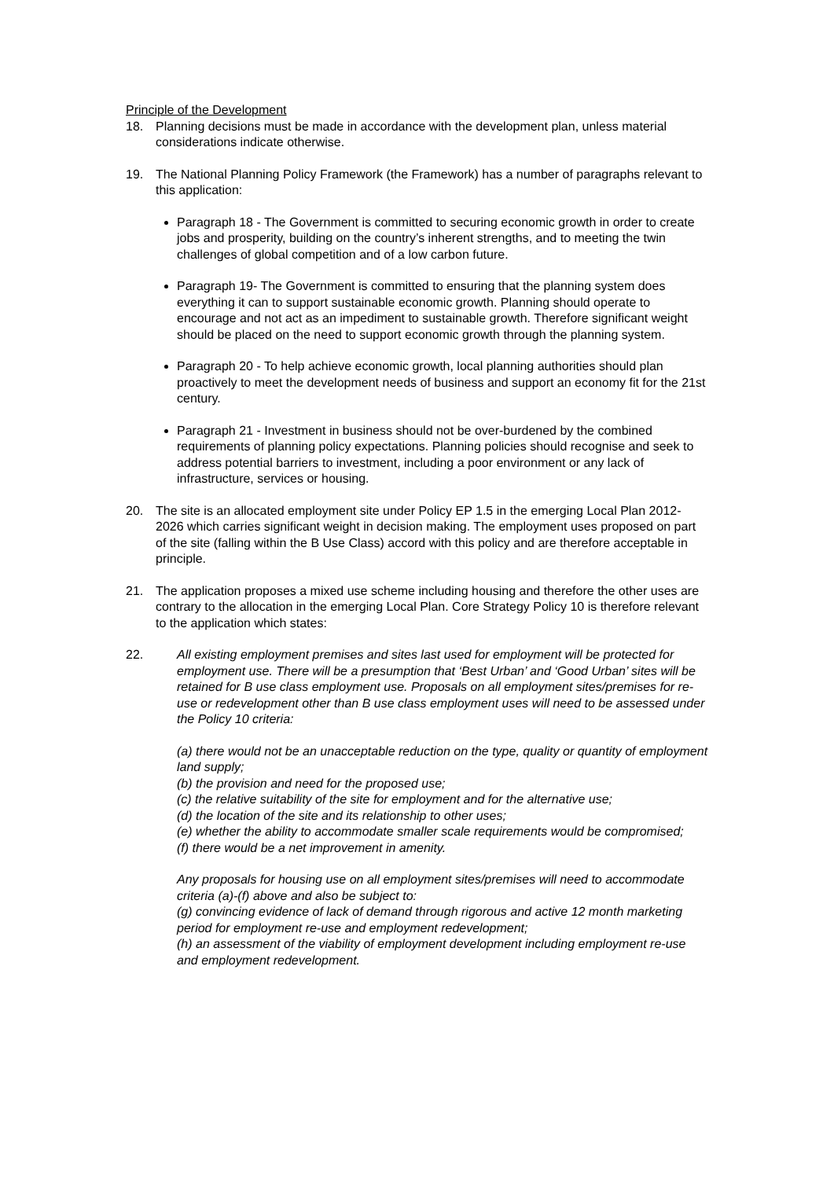Principle of the Development
18. Planning decisions must be made in accordance with the development plan, unless material considerations indicate otherwise.
19. The National Planning Policy Framework (the Framework) has a number of paragraphs relevant to this application:
Paragraph 18 - The Government is committed to securing economic growth in order to create jobs and prosperity, building on the country’s inherent strengths, and to meeting the twin challenges of global competition and of a low carbon future.
Paragraph 19- The Government is committed to ensuring that the planning system does everything it can to support sustainable economic growth. Planning should operate to encourage and not act as an impediment to sustainable growth. Therefore significant weight should be placed on the need to support economic growth through the planning system.
Paragraph 20 - To help achieve economic growth, local planning authorities should plan proactively to meet the development needs of business and support an economy fit for the 21st century.
Paragraph 21 - Investment in business should not be over-burdened by the combined requirements of planning policy expectations. Planning policies should recognise and seek to address potential barriers to investment, including a poor environment or any lack of infrastructure, services or housing.
20. The site is an allocated employment site under Policy EP 1.5 in the emerging Local Plan 2012-2026 which carries significant weight in decision making. The employment uses proposed on part of the site (falling within the B Use Class) accord with this policy and are therefore acceptable in principle.
21. The application proposes a mixed use scheme including housing and therefore the other uses are contrary to the allocation in the emerging Local Plan. Core Strategy Policy 10 is therefore relevant to the application which states:
22. All existing employment premises and sites last used for employment will be protected for employment use. There will be a presumption that ‘Best Urban’ and ‘Good Urban’ sites will be retained for B use class employment use. Proposals on all employment sites/premises for re-use or redevelopment other than B use class employment uses will need to be assessed under the Policy 10 criteria:
(a) there would not be an unacceptable reduction on the type, quality or quantity of employment land supply;
(b) the provision and need for the proposed use;
(c) the relative suitability of the site for employment and for the alternative use;
(d) the location of the site and its relationship to other uses;
(e) whether the ability to accommodate smaller scale requirements would be compromised;
(f) there would be a net improvement in amenity.
Any proposals for housing use on all employment sites/premises will need to accommodate criteria (a)-(f) above and also be subject to:
(g) convincing evidence of lack of demand through rigorous and active 12 month marketing period for employment re-use and employment redevelopment;
(h) an assessment of the viability of employment development including employment re-use and employment redevelopment.